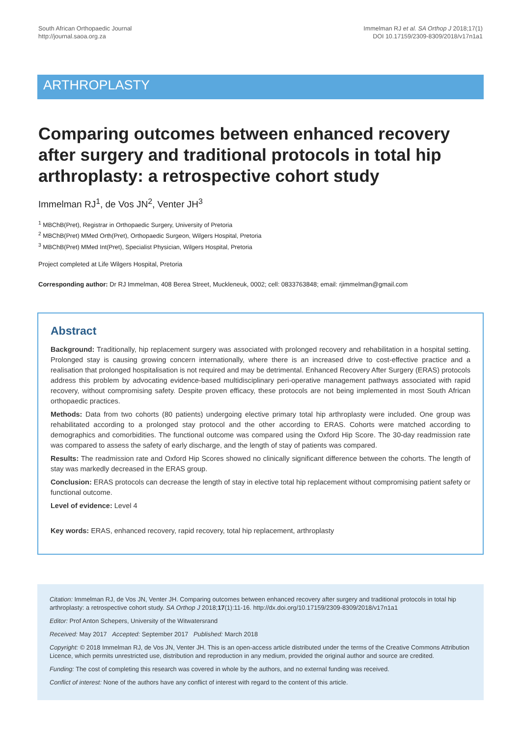South African Orthopaedic Journal
http://journal.saoa.org.za
Immelman RJ et al. SA Orthop J 2018;17(1)
DOI 10.17159/2309-8309/2018/v17n1a1
ARTHROPLASTY
Comparing outcomes between enhanced recovery after surgery and traditional protocols in total hip arthroplasty: a retrospective cohort study
Immelman RJ<sup>1</sup>, de Vos JN<sup>2</sup>, Venter JH<sup>3</sup>
<sup>1</sup> MBChB(Pret), Registrar in Orthopaedic Surgery, University of Pretoria
<sup>2</sup> MBChB(Pret) MMed Orth(Pret), Orthopaedic Surgeon, Wilgers Hospital, Pretoria
<sup>3</sup> MBChB(Pret) MMed Int(Pret), Specialist Physician, Wilgers Hospital, Pretoria
Project completed at Life Wilgers Hospital, Pretoria
Corresponding author: Dr RJ Immelman, 408 Berea Street, Muckleneuk, 0002; cell: 0833763848; email: rjimmelman@gmail.com
Abstract
Background: Traditionally, hip replacement surgery was associated with prolonged recovery and rehabilitation in a hospital setting. Prolonged stay is causing growing concern internationally, where there is an increased drive to cost-effective practice and a realisation that prolonged hospitalisation is not required and may be detrimental. Enhanced Recovery After Surgery (ERAS) protocols address this problem by advocating evidence-based multidisciplinary peri-operative management pathways associated with rapid recovery, without compromising safety. Despite proven efficacy, these protocols are not being implemented in most South African orthopaedic practices.
Methods: Data from two cohorts (80 patients) undergoing elective primary total hip arthroplasty were included. One group was rehabilitated according to a prolonged stay protocol and the other according to ERAS. Cohorts were matched according to demographics and comorbidities. The functional outcome was compared using the Oxford Hip Score. The 30-day readmission rate was compared to assess the safety of early discharge, and the length of stay of patients was compared.
Results: The readmission rate and Oxford Hip Scores showed no clinically significant difference between the cohorts. The length of stay was markedly decreased in the ERAS group.
Conclusion: ERAS protocols can decrease the length of stay in elective total hip replacement without compromising patient safety or functional outcome.
Level of evidence: Level 4
Key words: ERAS, enhanced recovery, rapid recovery, total hip replacement, arthroplasty
Citation: Immelman RJ, de Vos JN, Venter JH. Comparing outcomes between enhanced recovery after surgery and traditional protocols in total hip arthroplasty: a retrospective cohort study. SA Orthop J 2018;17(1):11-16. http://dx.doi.org/10.17159/2309-8309/2018/v17n1a1
Editor: Prof Anton Schepers, University of the Witwatersrand
Received: May 2017 Accepted: September 2017 Published: March 2018
Copyright: © 2018 Immelman RJ, de Vos JN, Venter JH. This is an open-access article distributed under the terms of the Creative Commons Attribution Licence, which permits unrestricted use, distribution and reproduction in any medium, provided the original author and source are credited.
Funding: The cost of completing this research was covered in whole by the authors, and no external funding was received.
Conflict of interest: None of the authors have any conflict of interest with regard to the content of this article.